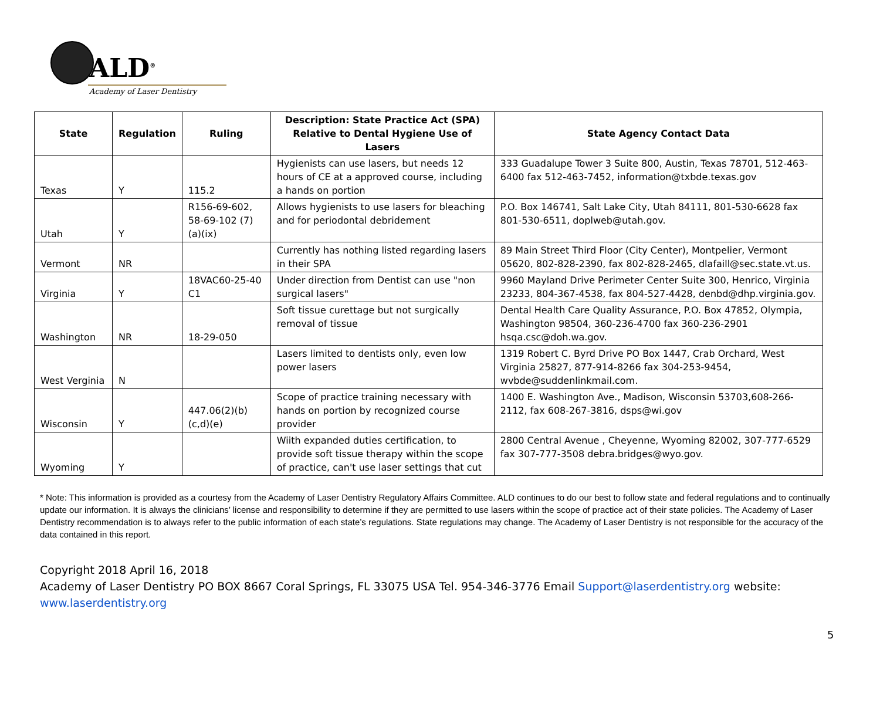ALD<sup>®</sup>
Academy of Laser Dentistry
| State | Regulation | Ruling | Description: State Practice Act (SPA) Relative to Dental Hygiene Use of Lasers | State Agency Contact Data |
| --- | --- | --- | --- | --- |
| Texas | Y | 115.2 | Hygienists can use lasers, but needs 12 hours of CE at a approved course, including a hands on portion | 333 Guadalupe Tower 3 Suite 800, Austin, Texas 78701, 512-463-6400 fax 512-463-7452, information@txbde.texas.gov |
| Utah | Y | R156-69-602, 58-69-102 (7)(a)(ix) | Allows hygienists to use lasers for bleaching and for periodontal debridement | P.O. Box 146741, Salt Lake City, Utah 84111, 801-530-6628 fax 801-530-6511, doplweb@utah.gov. |
| Vermont | NR | | Currently has nothing listed regarding lasers in their SPA | 89 Main Street Third Floor (City Center), Montpelier, Vermont 05620, 802-828-2390, fax 802-828-2465, dlafaill@sec.state.vt.us. |
| Virginia | Y | 18VAC60-25-40 C1 | Under direction from Dentist can use "non surgical lasers" | 9960 Mayland Drive Perimeter Center Suite 300, Henrico, Virginia 23233, 804-367-4538, fax 804-527-4428, denbd@dhp.virginia.gov. |
| Washington | NR | 18-29-050 | Soft tissue curettage but not surgically removal of tissue | Dental Health Care Quality Assurance, P.O. Box 47852, Olympia, Washington 98504, 360-236-4700 fax 360-236-2901 hsqa.csc@doh.wa.gov. |
| West Verginia | N | | Lasers limited to dentists only, even low power lasers | 1319 Robert C. Byrd Drive PO Box 1447, Crab Orchard, West Virginia 25827, 877-914-8266 fax 304-253-9454, wvbde@suddenlinkmail.com. |
| Wisconsin | Y | 447.06(2)(b)(c,d)(e) | Scope of practice training necessary with hands on portion by recognized course provider | 1400 E. Washington Ave., Madison, Wisconsin 53703,608-266-2112, fax 608-267-3816, dsps@wi.gov |
| Wyoming | Y | | Wiith expanded duties certification, to provide soft tissue therapy within the scope of practice, can't use laser settings that cut | 2800 Central Avenue , Cheyenne, Wyoming 82002, 307-777-6529 fax 307-777-3508 debra.bridges@wyo.gov. |
* Note: This information is provided as a courtesy from the Academy of Laser Dentistry Regulatory Affairs Committee. ALD continues to do our best to follow state and federal regulations and to continually update our information. It is always the clinicians’ license and responsibility to determine if they are permitted to use lasers within the scope of practice act of their state policies. The Academy of Laser Dentistry recommendation is to always refer to the public information of each state’s regulations. State regulations may change. The Academy of Laser Dentistry is not responsible for the accuracy of the data contained in this report.
Copyright 2018 April 16, 2018
Academy of Laser Dentistry PO BOX 8667 Coral Springs, FL 33075 USA Tel. 954-346-3776 Email Support@laserdentistry.org website: www.laserdentistry.org
5